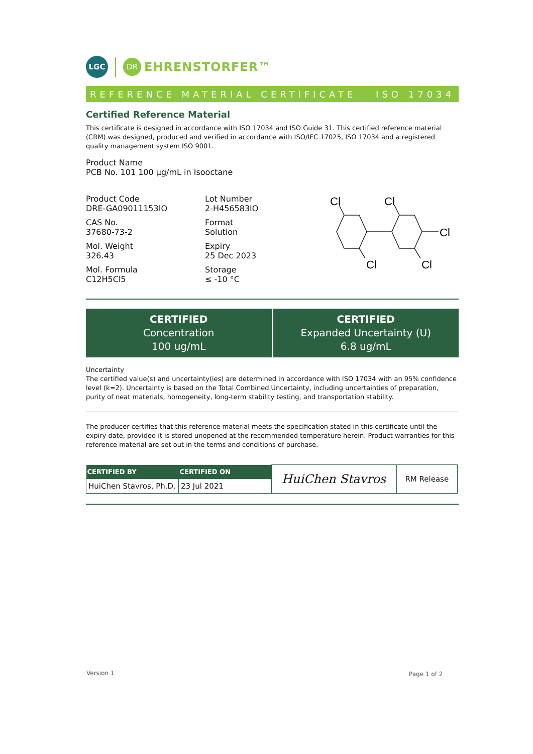LGC
DR
EHRENSTORFER™
REFERENCE MATERIAL CERTIFICATE ISO 17034
Certified Reference Material
This certificate is designed in accordance with ISO 17034 and ISO Guide 31. This certified reference material (CRM) was designed, produced and verified in accordance with ISO/IEC 17025, ISO 17034 and a registered quality management system ISO 9001.
Product Name
PCB No. 101 100 µg/mL in Isooctane
Product Code
DRE-GA09011153IO
CAS No.
37680-73-2
Mol. Weight
326.43
Mol. Formula
C12H5Cl5
Lot Number
2-H456583IO
Format
Solution
Expiry
25 Dec 2023
Storage
≤ -10 °C
Cl
Cl
Cl
Cl
Cl
CERTIFIED
Concentration
100 ug/mL
CERTIFIED
Expanded Uncertainty (U)
6.8 ug/mL
Uncertainty
The certified value(s) and uncertainty(ies) are determined in accordance with ISO 17034 with an 95% confidence level (k=2). Uncertainty is based on the Total Combined Uncertainty, including uncertainties of preparation, purity of neat materials, homogeneity, long-term stability testing, and transportation stability.
The producer certifies that this reference material meets the specification stated in this certificate until the expiry date, provided it is stored unopened at the recommended temperature herein. Product warranties for this reference material are set out in the terms and conditions of purchase.
| CERTIFIED BY | CERTIFIED ON | HuiChen Stavros | RM Release |
| HuiChen Stavros, Ph.D. | 23 Jul 2021 | | |
Version 1 Page 1 of 2